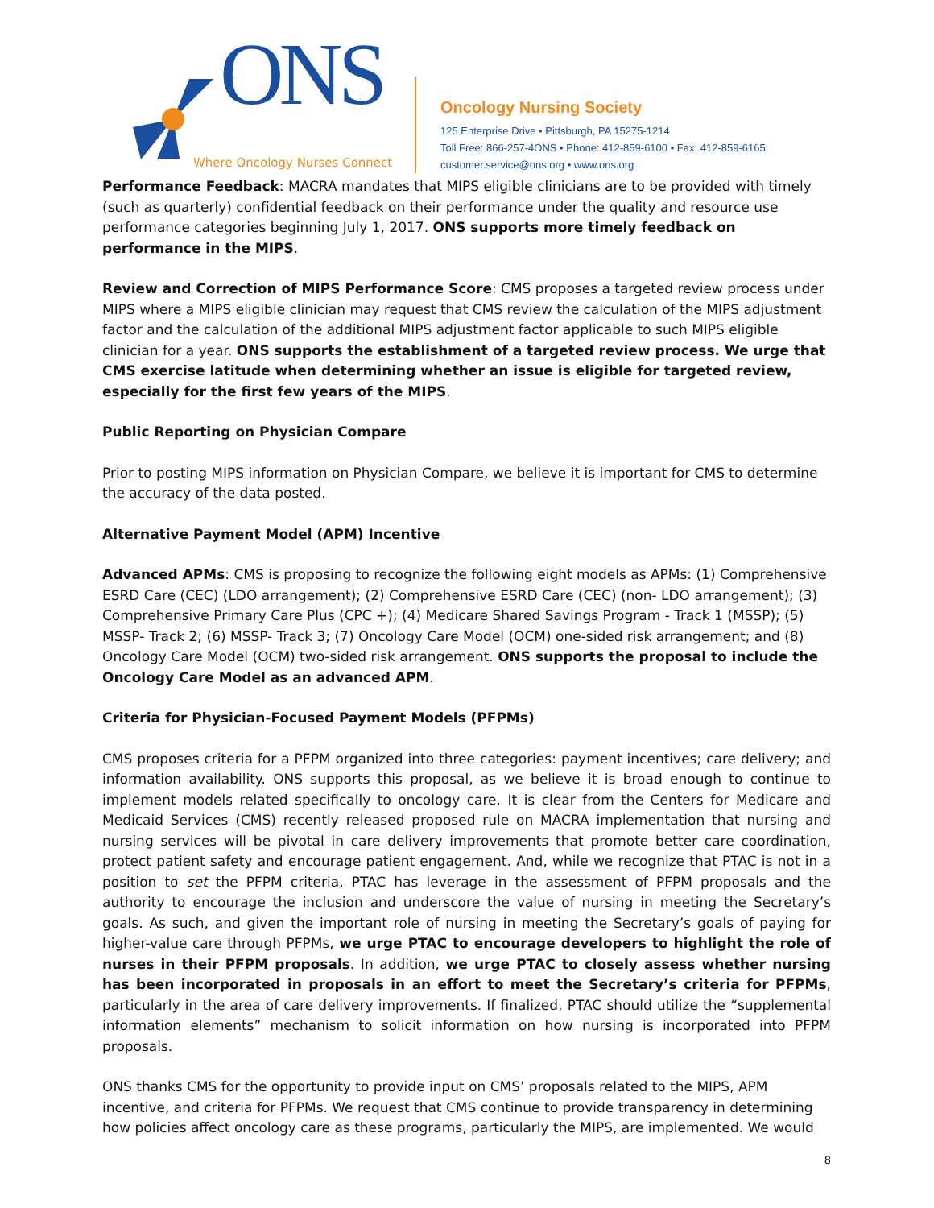ONS
Where Oncology Nurses Connect
Oncology Nursing Society
125 Enterprise Drive • Pittsburgh, PA 15275-1214
Toll Free: 866-257-4ONS • Phone: 412-859-6100 • Fax: 412-859-6165
customer.service@ons.org • www.ons.org
Performance Feedback: MACRA mandates that MIPS eligible clinicians are to be provided with timely (such as quarterly) confidential feedback on their performance under the quality and resource use performance categories beginning July 1, 2017. ONS supports more timely feedback on performance in the MIPS.
Review and Correction of MIPS Performance Score: CMS proposes a targeted review process under MIPS where a MIPS eligible clinician may request that CMS review the calculation of the MIPS adjustment factor and the calculation of the additional MIPS adjustment factor applicable to such MIPS eligible clinician for a year. ONS supports the establishment of a targeted review process. We urge that CMS exercise latitude when determining whether an issue is eligible for targeted review, especially for the first few years of the MIPS.
Public Reporting on Physician Compare
Prior to posting MIPS information on Physician Compare, we believe it is important for CMS to determine the accuracy of the data posted.
Alternative Payment Model (APM) Incentive
Advanced APMs: CMS is proposing to recognize the following eight models as APMs: (1) Comprehensive ESRD Care (CEC) (LDO arrangement); (2) Comprehensive ESRD Care (CEC) (non- LDO arrangement); (3) Comprehensive Primary Care Plus (CPC +); (4) Medicare Shared Savings Program - Track 1 (MSSP); (5) MSSP- Track 2; (6) MSSP- Track 3; (7) Oncology Care Model (OCM) one-sided risk arrangement; and (8) Oncology Care Model (OCM) two-sided risk arrangement. ONS supports the proposal to include the Oncology Care Model as an advanced APM.
Criteria for Physician-Focused Payment Models (PFPMs)
CMS proposes criteria for a PFPM organized into three categories: payment incentives; care delivery; and information availability. ONS supports this proposal, as we believe it is broad enough to continue to implement models related specifically to oncology care. It is clear from the Centers for Medicare and Medicaid Services (CMS) recently released proposed rule on MACRA implementation that nursing and nursing services will be pivotal in care delivery improvements that promote better care coordination, protect patient safety and encourage patient engagement. And, while we recognize that PTAC is not in a position to set the PFPM criteria, PTAC has leverage in the assessment of PFPM proposals and the authority to encourage the inclusion and underscore the value of nursing in meeting the Secretary’s goals. As such, and given the important role of nursing in meeting the Secretary’s goals of paying for higher-value care through PFPMs, we urge PTAC to encourage developers to highlight the role of nurses in their PFPM proposals. In addition, we urge PTAC to closely assess whether nursing has been incorporated in proposals in an effort to meet the Secretary’s criteria for PFPMs, particularly in the area of care delivery improvements. If finalized, PTAC should utilize the “supplemental information elements” mechanism to solicit information on how nursing is incorporated into PFPM proposals.
ONS thanks CMS for the opportunity to provide input on CMS’ proposals related to the MIPS, APM incentive, and criteria for PFPMs. We request that CMS continue to provide transparency in determining how policies affect oncology care as these programs, particularly the MIPS, are implemented. We would
8